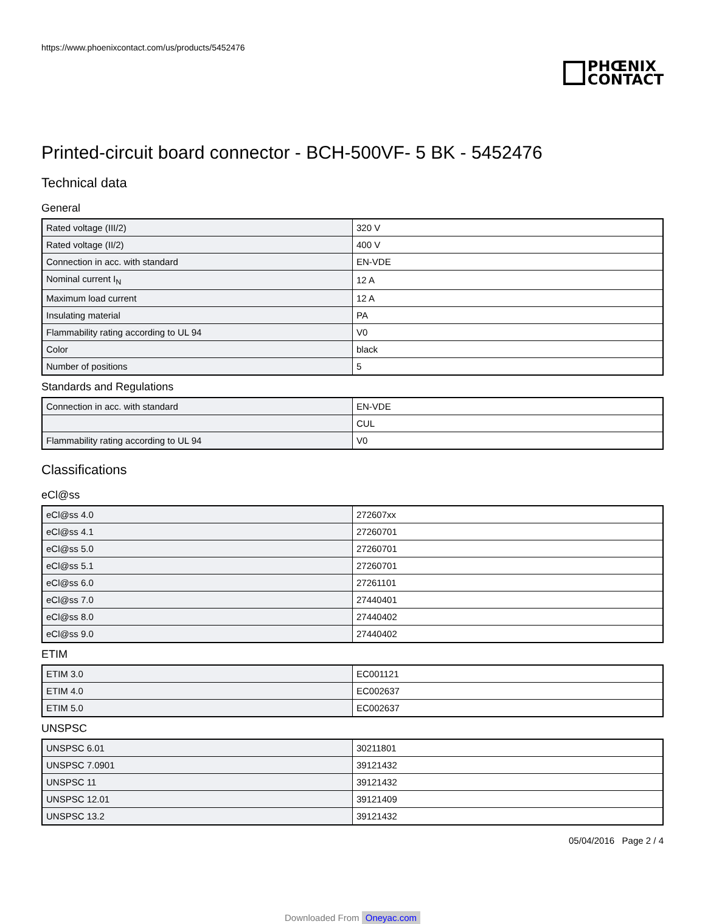https://www.phoenixcontact.com/us/products/5452476
PHŒNIX
CONTACT
Printed-circuit board connector - BCH-500VF- 5 BK - 5452476
Technical data
General
| Rated voltage (III/2) | 320 V |
| Rated voltage (II/2) | 400 V |
| Connection in acc. with standard | EN-VDE |
| Nominal current I<sub>N</sub> | 12 A |
| Maximum load current | 12 A |
| Insulating material | PA |
| Flammability rating according to UL 94 | V0 |
| Color | black |
| Number of positions | 5 |
Standards and Regulations
| Connection in acc. with standard | EN-VDE |
| | CUL |
| Flammability rating according to UL 94 | V0 |
Classifications
eCl@ss
| eCl@ss 4.0 | 272607xx |
| eCl@ss 4.1 | 27260701 |
| eCl@ss 5.0 | 27260701 |
| eCl@ss 5.1 | 27260701 |
| eCl@ss 6.0 | 27261101 |
| eCl@ss 7.0 | 27440401 |
| eCl@ss 8.0 | 27440402 |
| eCl@ss 9.0 | 27440402 |
ETIM
| ETIM 3.0 | EC001121 |
| ETIM 4.0 | EC002637 |
| ETIM 5.0 | EC002637 |
UNSPSC
| UNSPSC 6.01 | 30211801 |
| UNSPSC 7.0901 | 39121432 |
| UNSPSC 11 | 39121432 |
| UNSPSC 12.01 | 39121409 |
| UNSPSC 13.2 | 39121432 |
05/04/2016 Page 2 / 4
Downloaded From Oneyac.com